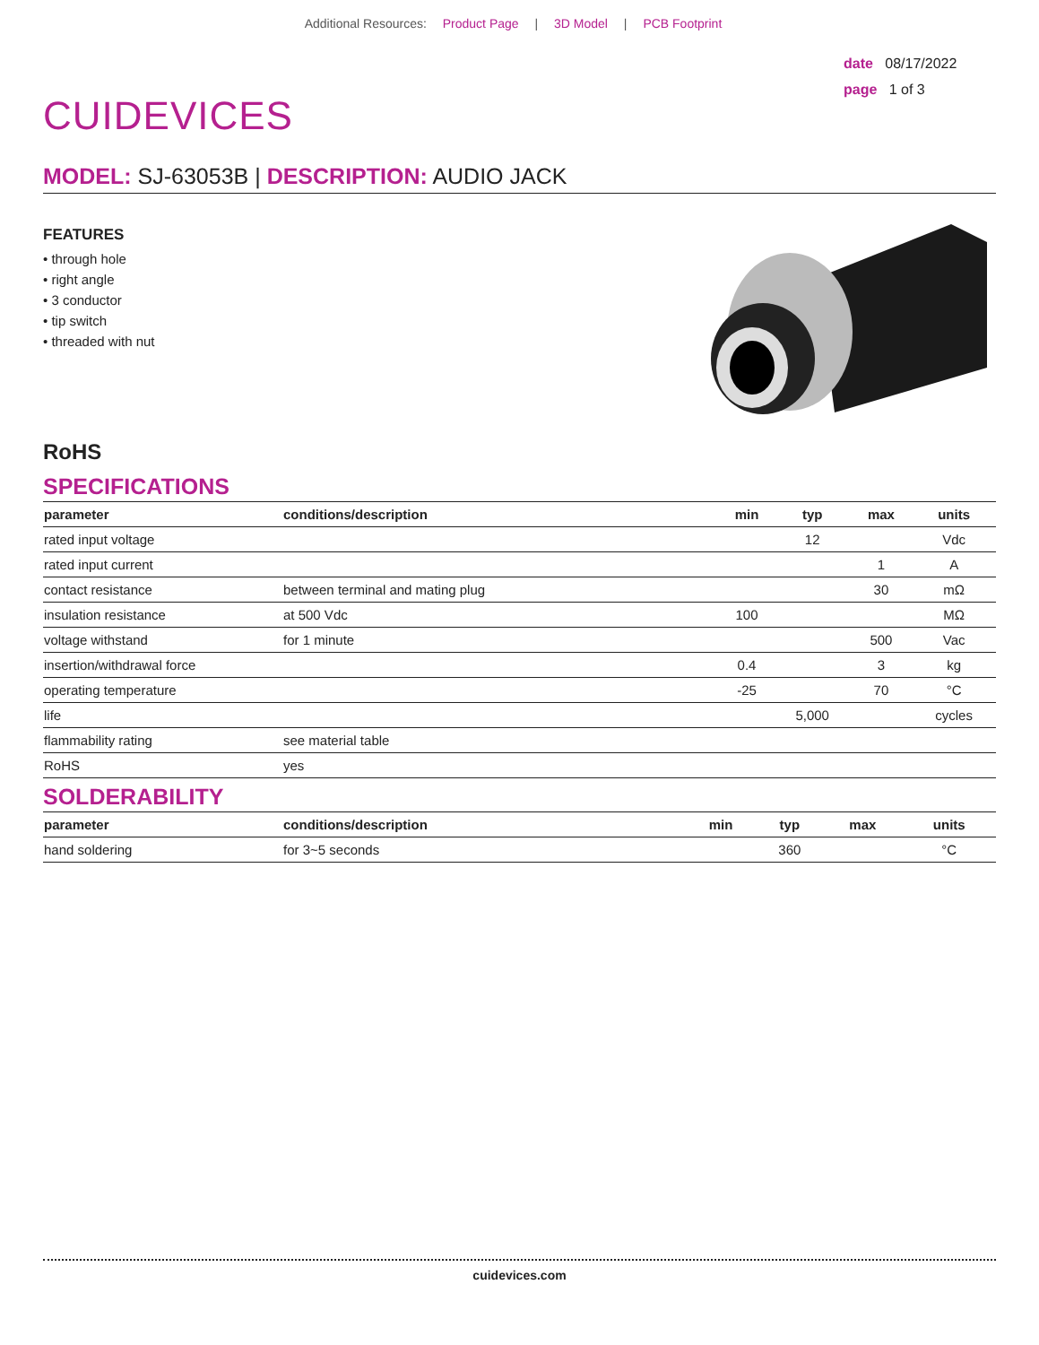Additional Resources: Product Page | 3D Model | PCB Footprint
CUIDEVICES
date 08/17/2022
page 1 of 3
MODEL: SJ-63053B | DESCRIPTION: AUDIO JACK
FEATURES
• through hole
• right angle
• 3 conductor
• tip switch
• threaded with nut
RoHS
SPECIFICATIONS
| parameter | conditions/description | min | typ | max | units |
| --- | --- | --- | --- | --- | --- |
| rated input voltage | | | 12 | | Vdc |
| rated input current | | | | 1 | A |
| contact resistance | between terminal and mating plug | | | 30 | mΩ |
| insulation resistance | at 500 Vdc | 100 | | | MΩ |
| voltage withstand | for 1 minute | | | 500 | Vac |
| insertion/withdrawal force | | 0.4 | | 3 | kg |
| operating temperature | | -25 | | 70 | °C |
| life | | | 5,000 | | cycles |
| flammability rating | see material table | | | | |
| RoHS | yes | | | | |
SOLDERABILITY
| parameter | conditions/description | min | typ | max | units |
| --- | --- | --- | --- | --- | --- |
| hand soldering | for 3~5 seconds | | 360 | | °C |
cuidevices.com